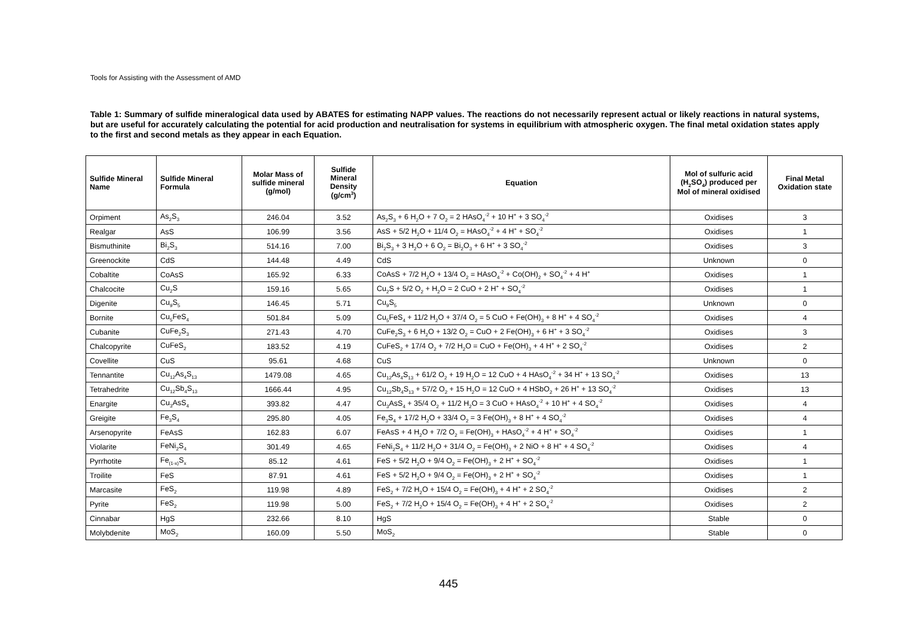Tools for Assisting with the Assessment of AMD
Table 1: Summary of sulfide mineralogical data used by ABATES for estimating NAPP values. The reactions do not necessarily represent actual or likely reactions in natural systems, but are useful for accurately calculating the potential for acid production and neutralisation for systems in equilibrium with atmospheric oxygen. The final metal oxidation states apply to the first and second metals as they appear in each Equation.
| Sulfide Mineral Name | Sulfide Mineral Formula | Molar Mass of sulfide mineral (g/mol) | Sulfide Mineral Density (g/cm<sup>3</sup>) | Equation | Mol of sulfuric acid (H<sub>2</sub>SO<sub>4</sub>) produced per Mol of mineral oxidised | Final Metal Oxidation state |
| --- | --- | --- | --- | --- | --- | --- |
| Orpiment | As<sub>2</sub>S<sub>3</sub> | 246.04 | 3.52 | As<sub>2</sub>S<sub>3</sub> + 6 H<sub>2</sub>O + 7 O<sub>2</sub> = 2 HAsO<sub>4</sub><sup>-2</sup> + 10 H<sup>+</sup> + 3 SO<sub>4</sub><sup>-2</sup> | Oxidises | 3 |
| Realgar | AsS | 106.99 | 3.56 | AsS + 5/2 H<sub>2</sub>O + 11/4 O<sub>2</sub> = HAsO<sub>4</sub><sup>-2</sup> + 4 H<sup>+</sup> + SO<sub>4</sub><sup>-2</sup> | Oxidises | 1 |
| Bismuthinite | Bi<sub>2</sub>S<sub>3</sub> | 514.16 | 7.00 | Bi<sub>2</sub>S<sub>3</sub> + 3 H<sub>2</sub>O + 6 O<sub>2</sub> = Bi<sub>2</sub>O<sub>3</sub> + 6 H<sup>+</sup> + 3 SO<sub>4</sub><sup>-2</sup> | Oxidises | 3 |
| Greenockite | CdS | 144.48 | 4.49 | CdS | Unknown | 0 |
| Cobaltite | CoAsS | 165.92 | 6.33 | CoAsS + 7/2 H<sub>2</sub>O + 13/4 O<sub>2</sub> = HAsO<sub>4</sub><sup>-2</sup> + Co(OH)<sub>2</sub> + SO<sub>4</sub><sup>-2</sup> + 4 H<sup>+</sup> | Oxidises | 1 |
| Chalcocite | Cu<sub>2</sub>S | 159.16 | 5.65 | Cu<sub>2</sub>S + 5/2 O<sub>2</sub> + H<sub>2</sub>O = 2 CuO + 2 H<sup>+</sup> + SO<sub>4</sub><sup>-2</sup> | Oxidises | 1 |
| Digenite | Cu<sub>9</sub>S<sub>5</sub> | 146.45 | 5.71 | Cu<sub>9</sub>S<sub>5</sub> | Unknown | 0 |
| Bornite | Cu<sub>5</sub>FeS<sub>4</sub> | 501.84 | 5.09 | Cu<sub>5</sub>FeS<sub>4</sub> + 11/2 H<sub>2</sub>O + 37/4 O<sub>2</sub> = 5 CuO + Fe(OH)<sub>3</sub> + 8 H<sup>+</sup> + 4 SO<sub>4</sub><sup>-2</sup> | Oxidises | 4 |
| Cubanite | CuFe<sub>2</sub>S<sub>3</sub> | 271.43 | 4.70 | CuFe<sub>2</sub>S<sub>3</sub> + 6 H<sub>2</sub>O + 13/2 O<sub>2</sub> = CuO + 2 Fe(OH)<sub>3</sub> + 6 H<sup>+</sup> + 3 SO<sub>4</sub><sup>-2</sup> | Oxidises | 3 |
| Chalcopyrite | CuFeS<sub>2</sub> | 183.52 | 4.19 | CuFeS<sub>2</sub> + 17/4 O<sub>2</sub> + 7/2 H<sub>2</sub>O = CuO + Fe(OH)<sub>3</sub> + 4 H<sup>+</sup> + 2 SO<sub>4</sub><sup>-2</sup> | Oxidises | 2 |
| Covellite | CuS | 95.61 | 4.68 | CuS | Unknown | 0 |
| Tennantite | Cu<sub>12</sub>As<sub>4</sub>S<sub>13</sub> | 1479.08 | 4.65 | Cu<sub>12</sub>As<sub>4</sub>S<sub>13</sub> + 61/2 O<sub>2</sub> + 19 H<sub>2</sub>O = 12 CuO + 4 HAsO<sub>4</sub><sup>-2</sup> + 34 H<sup>+</sup> + 13 SO<sub>4</sub><sup>-2</sup> | Oxidises | 13 |
| Tetrahedrite | Cu<sub>12</sub>Sb<sub>4</sub>S<sub>13</sub> | 1666.44 | 4.95 | Cu<sub>12</sub>Sb<sub>4</sub>S<sub>13</sub> + 57/2 O<sub>2</sub> + 15 H<sub>2</sub>O = 12 CuO + 4 HSbO<sub>2</sub> + 26 H<sup>+</sup> + 13 SO<sub>4</sub><sup>-2</sup> | Oxidises | 13 |
| Enargite | Cu<sub>3</sub>AsS<sub>4</sub> | 393.82 | 4.47 | Cu<sub>3</sub>AsS<sub>4</sub> + 35/4 O<sub>2</sub> + 11/2 H<sub>2</sub>O = 3 CuO + HAsO<sub>4</sub><sup>-2</sup> + 10 H<sup>+</sup> + 4 SO<sub>4</sub><sup>-2</sup> | Oxidises | 4 |
| Greigite | Fe<sub>3</sub>S<sub>4</sub> | 295.80 | 4.05 | Fe<sub>3</sub>S<sub>4</sub> + 17/2 H<sub>2</sub>O + 33/4 O<sub>2</sub> = 3 Fe(OH)<sub>3</sub> + 8 H<sup>+</sup> + 4 SO<sub>4</sub><sup>-2</sup> | Oxidises | 4 |
| Arsenopyrite | FeAsS | 162.83 | 6.07 | FeAsS + 4 H<sub>2</sub>O + 7/2 O<sub>2</sub> = Fe(OH)<sub>3</sub> + HAsO<sub>4</sub><sup>-2</sup> + 4 H<sup>+</sup> + SO<sub>4</sub><sup>-2</sup> | Oxidises | 1 |
| Violarite | FeNi<sub>2</sub>S<sub>4</sub> | 301.49 | 4.65 | FeNi<sub>2</sub>S<sub>4</sub> + 11/2 H<sub>2</sub>O + 31/4 O<sub>2</sub> = Fe(OH)<sub>3</sub> + 2 NiO + 8 H<sup>+</sup> + 4 SO<sub>4</sub><sup>-2</sup> | Oxidises | 4 |
| Pyrrhotite | Fe<sub>(1-x)</sub>S<sub>x</sub> | 85.12 | 4.61 | FeS + 5/2 H<sub>2</sub>O + 9/4 O<sub>2</sub> = Fe(OH)<sub>3</sub> + 2 H<sup>+</sup> + SO<sub>4</sub><sup>-2</sup> | Oxidises | 1 |
| Troilite | FeS | 87.91 | 4.61 | FeS + 5/2 H<sub>2</sub>O + 9/4 O<sub>2</sub> = Fe(OH)<sub>3</sub> + 2 H<sup>+</sup> + SO<sub>4</sub><sup>-2</sup> | Oxidises | 1 |
| Marcasite | FeS<sub>2</sub> | 119.98 | 4.89 | FeS<sub>2</sub> + 7/2 H<sub>2</sub>O + 15/4 O<sub>2</sub> = Fe(OH)<sub>3</sub> + 4 H<sup>+</sup> + 2 SO<sub>4</sub><sup>-2</sup> | Oxidises | 2 |
| Pyrite | FeS<sub>2</sub> | 119.98 | 5.00 | FeS<sub>2</sub> + 7/2 H<sub>2</sub>O + 15/4 O<sub>2</sub> = Fe(OH)<sub>3</sub> + 4 H<sup>+</sup> + 2 SO<sub>4</sub><sup>-2</sup> | Oxidises | 2 |
| Cinnabar | HgS | 232.66 | 8.10 | HgS | Stable | 0 |
| Molybdenite | MoS<sub>2</sub> | 160.09 | 5.50 | MoS<sub>2</sub> | Stable | 0 |
445